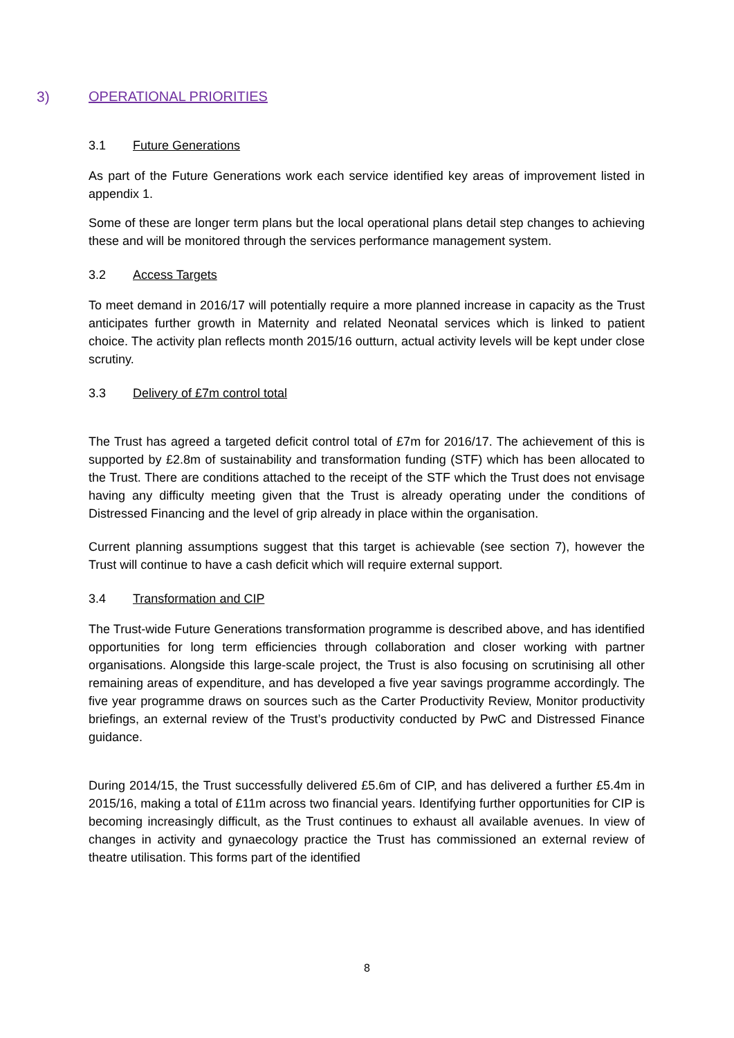3) OPERATIONAL PRIORITIES
3.1 Future Generations
As part of the Future Generations work each service identified key areas of improvement listed in appendix 1.
Some of these are longer term plans but the local operational plans detail step changes to achieving these and will be monitored through the services performance management system.
3.2 Access Targets
To meet demand in 2016/17 will potentially require a more planned increase in capacity as the Trust anticipates further growth in Maternity and related Neonatal services which is linked to patient choice. The activity plan reflects month 2015/16 outturn, actual activity levels will be kept under close scrutiny.
3.3 Delivery of £7m control total
The Trust has agreed a targeted deficit control total of £7m for 2016/17. The achievement of this is supported by £2.8m of sustainability and transformation funding (STF) which has been allocated to the Trust. There are conditions attached to the receipt of the STF which the Trust does not envisage having any difficulty meeting given that the Trust is already operating under the conditions of Distressed Financing and the level of grip already in place within the organisation.
Current planning assumptions suggest that this target is achievable (see section 7), however the Trust will continue to have a cash deficit which will require external support.
3.4 Transformation and CIP
The Trust-wide Future Generations transformation programme is described above, and has identified opportunities for long term efficiencies through collaboration and closer working with partner organisations. Alongside this large-scale project, the Trust is also focusing on scrutinising all other remaining areas of expenditure, and has developed a five year savings programme accordingly. The five year programme draws on sources such as the Carter Productivity Review, Monitor productivity briefings, an external review of the Trust’s productivity conducted by PwC and Distressed Finance guidance.
During 2014/15, the Trust successfully delivered £5.6m of CIP, and has delivered a further £5.4m in 2015/16, making a total of £11m across two financial years. Identifying further opportunities for CIP is becoming increasingly difficult, as the Trust continues to exhaust all available avenues. In view of changes in activity and gynaecology practice the Trust has commissioned an external review of theatre utilisation. This forms part of the identified
8